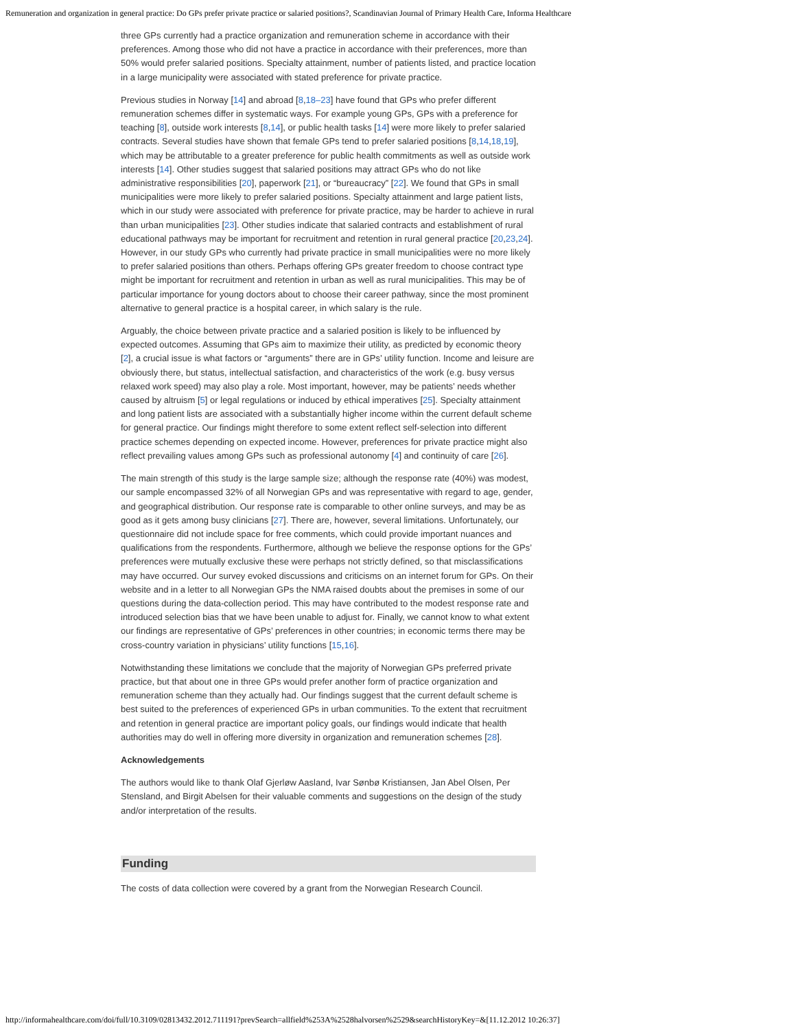Remuneration and organization in general practice: Do GPs prefer private practice or salaried positions?, Scandinavian Journal of Primary Health Care, Informa Healthcare
three GPs currently had a practice organization and remuneration scheme in accordance with their preferences. Among those who did not have a practice in accordance with their preferences, more than 50% would prefer salaried positions. Specialty attainment, number of patients listed, and practice location in a large municipality were associated with stated preference for private practice.
Previous studies in Norway [14] and abroad [8,18–23] have found that GPs who prefer different remuneration schemes differ in systematic ways. For example young GPs, GPs with a preference for teaching [8], outside work interests [8,14], or public health tasks [14] were more likely to prefer salaried contracts. Several studies have shown that female GPs tend to prefer salaried positions [8,14,18,19], which may be attributable to a greater preference for public health commitments as well as outside work interests [14]. Other studies suggest that salaried positions may attract GPs who do not like administrative responsibilities [20], paperwork [21], or “bureaucracy” [22]. We found that GPs in small municipalities were more likely to prefer salaried positions. Specialty attainment and large patient lists, which in our study were associated with preference for private practice, may be harder to achieve in rural than urban municipalities [23]. Other studies indicate that salaried contracts and establishment of rural educational pathways may be important for recruitment and retention in rural general practice [20,23,24]. However, in our study GPs who currently had private practice in small municipalities were no more likely to prefer salaried positions than others. Perhaps offering GPs greater freedom to choose contract type might be important for recruitment and retention in urban as well as rural municipalities. This may be of particular importance for young doctors about to choose their career pathway, since the most prominent alternative to general practice is a hospital career, in which salary is the rule.
Arguably, the choice between private practice and a salaried position is likely to be influenced by expected outcomes. Assuming that GPs aim to maximize their utility, as predicted by economic theory [2], a crucial issue is what factors or “arguments” there are in GPs’ utility function. Income and leisure are obviously there, but status, intellectual satisfaction, and characteristics of the work (e.g. busy versus relaxed work speed) may also play a role. Most important, however, may be patients’ needs whether caused by altruism [5] or legal regulations or induced by ethical imperatives [25]. Specialty attainment and long patient lists are associated with a substantially higher income within the current default scheme for general practice. Our findings might therefore to some extent reflect self-selection into different practice schemes depending on expected income. However, preferences for private practice might also reflect prevailing values among GPs such as professional autonomy [4] and continuity of care [26].
The main strength of this study is the large sample size; although the response rate (40%) was modest, our sample encompassed 32% of all Norwegian GPs and was representative with regard to age, gender, and geographical distribution. Our response rate is comparable to other online surveys, and may be as good as it gets among busy clinicians [27]. There are, however, several limitations. Unfortunately, our questionnaire did not include space for free comments, which could provide important nuances and qualifications from the respondents. Furthermore, although we believe the response options for the GPs’ preferences were mutually exclusive these were perhaps not strictly defined, so that misclassifications may have occurred. Our survey evoked discussions and criticisms on an internet forum for GPs. On their website and in a letter to all Norwegian GPs the NMA raised doubts about the premises in some of our questions during the data-collection period. This may have contributed to the modest response rate and introduced selection bias that we have been unable to adjust for. Finally, we cannot know to what extent our findings are representative of GPs’ preferences in other countries; in economic terms there may be cross-country variation in physicians’ utility functions [15,16].
Notwithstanding these limitations we conclude that the majority of Norwegian GPs preferred private practice, but that about one in three GPs would prefer another form of practice organization and remuneration scheme than they actually had. Our findings suggest that the current default scheme is best suited to the preferences of experienced GPs in urban communities. To the extent that recruitment and retention in general practice are important policy goals, our findings would indicate that health authorities may do well in offering more diversity in organization and remuneration schemes [28].
Acknowledgements
The authors would like to thank Olaf Gjerløw Aasland, Ivar Sønbø Kristiansen, Jan Abel Olsen, Per Stensland, and Birgit Abelsen for their valuable comments and suggestions on the design of the study and/or interpretation of the results.
Funding
The costs of data collection were covered by a grant from the Norwegian Research Council.
http://informahealthcare.com/doi/full/10.3109/02813432.2012.711191?prevSearch=allfield%253A%2528halvorsen%2529&searchHistoryKey=&[11.12.2012 10:26:37]